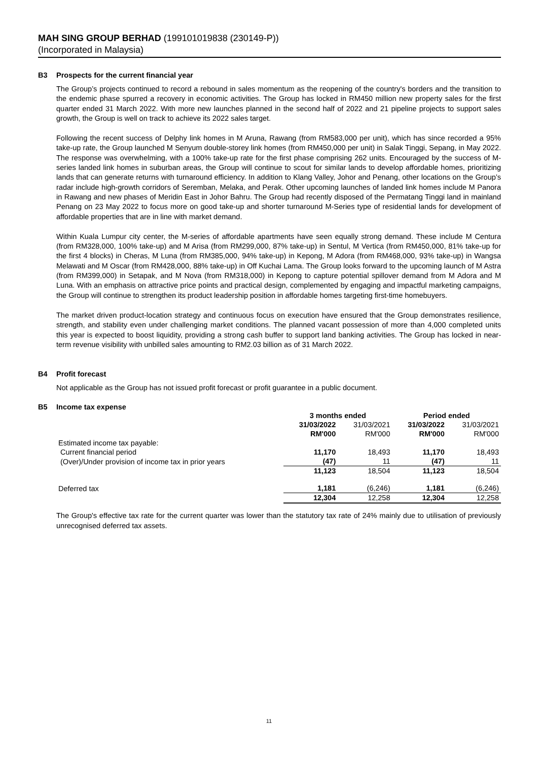MAH SING GROUP BERHAD (199101019838 (230149-P))
(Incorporated in Malaysia)
B3 Prospects for the current financial year
The Group’s projects continued to record a rebound in sales momentum as the reopening of the country's borders and the transition to the endemic phase spurred a recovery in economic activities. The Group has locked in RM450 million new property sales for the first quarter ended 31 March 2022. With more new launches planned in the second half of 2022 and 21 pipeline projects to support sales growth, the Group is well on track to achieve its 2022 sales target.
Following the recent success of Delphy link homes in M Aruna, Rawang (from RM583,000 per unit), which has since recorded a 95% take-up rate, the Group launched M Senyum double-storey link homes (from RM450,000 per unit) in Salak Tinggi, Sepang, in May 2022. The response was overwhelming, with a 100% take-up rate for the first phase comprising 262 units. Encouraged by the success of M-series landed link homes in suburban areas, the Group will continue to scout for similar lands to develop affordable homes, prioritizing lands that can generate returns with turnaround efficiency. In addition to Klang Valley, Johor and Penang, other locations on the Group’s radar include high-growth corridors of Seremban, Melaka, and Perak. Other upcoming launches of landed link homes include M Panora in Rawang and new phases of Meridin East in Johor Bahru. The Group had recently disposed of the Permatang Tinggi land in mainland Penang on 23 May 2022 to focus more on good take-up and shorter turnaround M-Series type of residential lands for development of affordable properties that are in line with market demand.
Within Kuala Lumpur city center, the M-series of affordable apartments have seen equally strong demand. These include M Centura (from RM328,000, 100% take-up) and M Arisa (from RM299,000, 87% take-up) in Sentul, M Vertica (from RM450,000, 81% take-up for the first 4 blocks) in Cheras, M Luna (from RM385,000, 94% take-up) in Kepong, M Adora (from RM468,000, 93% take-up) in Wangsa Melawati and M Oscar (from RM428,000, 88% take-up) in Off Kuchai Lama. The Group looks forward to the upcoming launch of M Astra (from RM399,000) in Setapak, and M Nova (from RM318,000) in Kepong to capture potential spillover demand from M Adora and M Luna. With an emphasis on attractive price points and practical design, complemented by engaging and impactful marketing campaigns, the Group will continue to strengthen its product leadership position in affordable homes targeting first-time homebuyers.
The market driven product-location strategy and continuous focus on execution have ensured that the Group demonstrates resilience, strength, and stability even under challenging market conditions. The planned vacant possession of more than 4,000 completed units this year is expected to boost liquidity, providing a strong cash buffer to support land banking activities. The Group has locked in near-term revenue visibility with unbilled sales amounting to RM2.03 billion as of 31 March 2022.
B4 Profit forecast
Not applicable as the Group has not issued profit forecast or profit guarantee in a public document.
B5 Income tax expense
| | 3 months ended | | Period ended | |
| --- | --- | --- | --- | --- |
| | 31/03/2022 RM'000 | 31/03/2021 RM'000 | 31/03/2022 RM'000 | 31/03/2021 RM'000 |
| Estimated income tax payable: | | | | |
| Current financial period | 11,170 | 18,493 | 11,170 | 18,493 |
| (Over)/Under provision of income tax in prior years | (47) | 11 | (47) | 11 |
| | 11,123 | 18,504 | 11,123 | 18,504 |
| Deferred tax | 1,181 | (6,246) | 1,181 | (6,246) |
| | 12,304 | 12,258 | 12,304 | 12,258 |
The Group's effective tax rate for the current quarter was lower than the statutory tax rate of 24% mainly due to utilisation of previously unrecognised deferred tax assets.
11